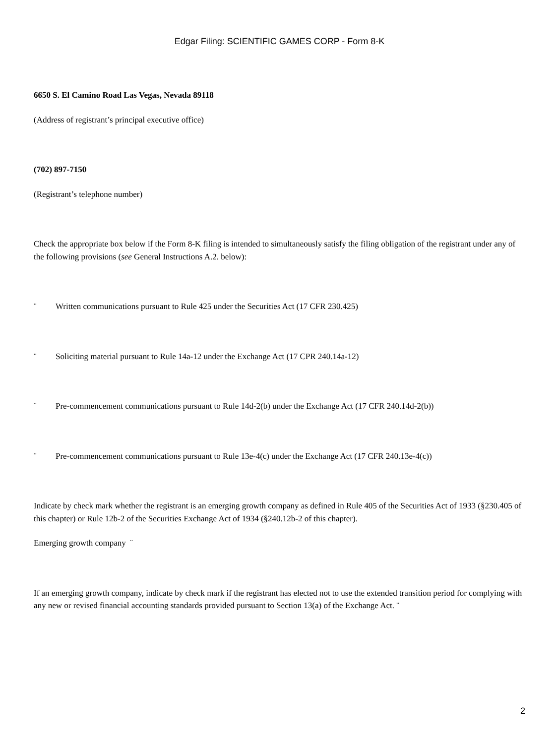Edgar Filing: SCIENTIFIC GAMES CORP - Form 8-K
6650 S. El Camino Road Las Vegas, Nevada 89118
(Address of registrant’s principal executive office)
(702) 897-7150
(Registrant’s telephone number)
Check the appropriate box below if the Form 8-K filing is intended to simultaneously satisfy the filing obligation of the registrant under any of the following provisions (see General Instructions A.2. below):
¨ Written communications pursuant to Rule 425 under the Securities Act (17 CFR 230.425)
¨ Soliciting material pursuant to Rule 14a-12 under the Exchange Act (17 CPR 240.14a-12)
¨ Pre-commencement communications pursuant to Rule 14d-2(b) under the Exchange Act (17 CFR 240.14d-2(b))
¨ Pre-commencement communications pursuant to Rule 13e-4(c) under the Exchange Act (17 CFR 240.13e-4(c))
Indicate by check mark whether the registrant is an emerging growth company as defined in Rule 405 of the Securities Act of 1933 (§230.405 of this chapter) or Rule 12b-2 of the Securities Exchange Act of 1934 (§240.12b-2 of this chapter).
Emerging growth company ¨
If an emerging growth company, indicate by check mark if the registrant has elected not to use the extended transition period for complying with any new or revised financial accounting standards provided pursuant to Section 13(a) of the Exchange Act. ¨
2